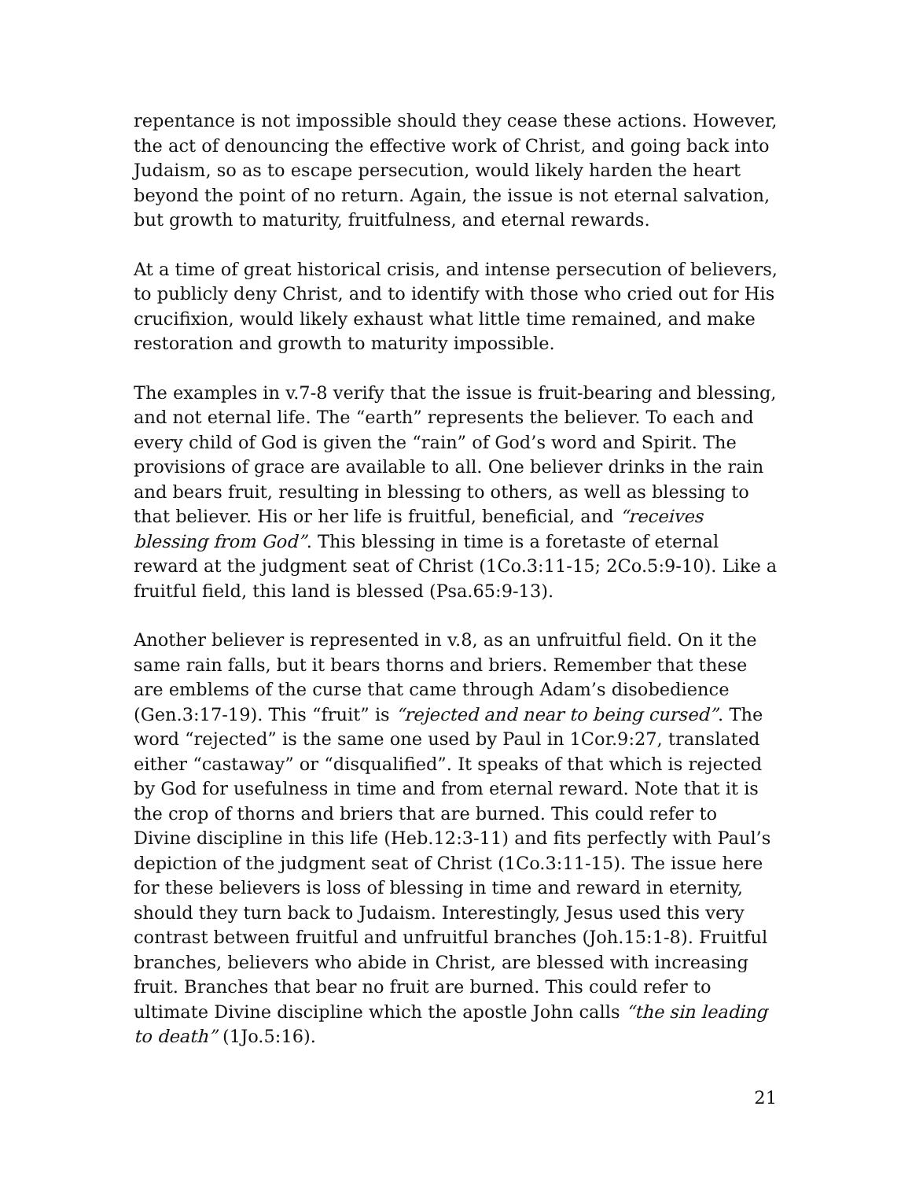repentance is not impossible should they cease these actions. However, the act of denouncing the effective work of Christ, and going back into Judaism, so as to escape persecution, would likely harden the heart beyond the point of no return. Again, the issue is not eternal salvation, but growth to maturity, fruitfulness, and eternal rewards.
At a time of great historical crisis, and intense persecution of believers, to publicly deny Christ, and to identify with those who cried out for His crucifixion, would likely exhaust what little time remained, and make restoration and growth to maturity impossible.
The examples in v.7-8 verify that the issue is fruit-bearing and blessing, and not eternal life. The “earth” represents the believer. To each and every child of God is given the “rain” of God’s word and Spirit. The provisions of grace are available to all. One believer drinks in the rain and bears fruit, resulting in blessing to others, as well as blessing to that believer. His or her life is fruitful, beneficial, and “receives blessing from God”. This blessing in time is a foretaste of eternal reward at the judgment seat of Christ (1Co.3:11-15; 2Co.5:9-10). Like a fruitful field, this land is blessed (Psa.65:9-13).
Another believer is represented in v.8, as an unfruitful field. On it the same rain falls, but it bears thorns and briers. Remember that these are emblems of the curse that came through Adam’s disobedience (Gen.3:17-19). This “fruit” is “rejected and near to being cursed”. The word “rejected” is the same one used by Paul in 1Cor.9:27, translated either “castaway” or “disqualified”. It speaks of that which is rejected by God for usefulness in time and from eternal reward. Note that it is the crop of thorns and briers that are burned. This could refer to Divine discipline in this life (Heb.12:3-11) and fits perfectly with Paul’s depiction of the judgment seat of Christ (1Co.3:11-15). The issue here for these believers is loss of blessing in time and reward in eternity, should they turn back to Judaism. Interestingly, Jesus used this very contrast between fruitful and unfruitful branches (Joh.15:1-8). Fruitful branches, believers who abide in Christ, are blessed with increasing fruit. Branches that bear no fruit are burned. This could refer to ultimate Divine discipline which the apostle John calls “the sin leading to death” (1Jo.5:16).
21